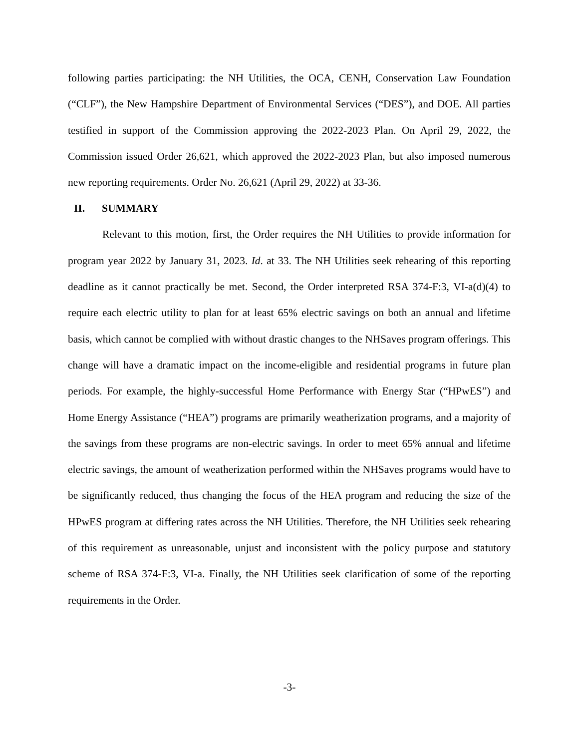following parties participating: the NH Utilities, the OCA, CENH, Conservation Law Foundation (“CLF”), the New Hampshire Department of Environmental Services (“DES”), and DOE. All parties testified in support of the Commission approving the 2022-2023 Plan. On April 29, 2022, the Commission issued Order 26,621, which approved the 2022-2023 Plan, but also imposed numerous new reporting requirements. Order No. 26,621 (April 29, 2022) at 33-36.
II. SUMMARY
Relevant to this motion, first, the Order requires the NH Utilities to provide information for program year 2022 by January 31, 2023. Id. at 33. The NH Utilities seek rehearing of this reporting deadline as it cannot practically be met. Second, the Order interpreted RSA 374-F:3, VI-a(d)(4) to require each electric utility to plan for at least 65% electric savings on both an annual and lifetime basis, which cannot be complied with without drastic changes to the NHSaves program offerings. This change will have a dramatic impact on the income-eligible and residential programs in future plan periods. For example, the highly-successful Home Performance with Energy Star (“HPwES”) and Home Energy Assistance (“HEA”) programs are primarily weatherization programs, and a majority of the savings from these programs are non-electric savings. In order to meet 65% annual and lifetime electric savings, the amount of weatherization performed within the NHSaves programs would have to be significantly reduced, thus changing the focus of the HEA program and reducing the size of the HPwES program at differing rates across the NH Utilities. Therefore, the NH Utilities seek rehearing of this requirement as unreasonable, unjust and inconsistent with the policy purpose and statutory scheme of RSA 374-F:3, VI-a. Finally, the NH Utilities seek clarification of some of the reporting requirements in the Order.
-3-